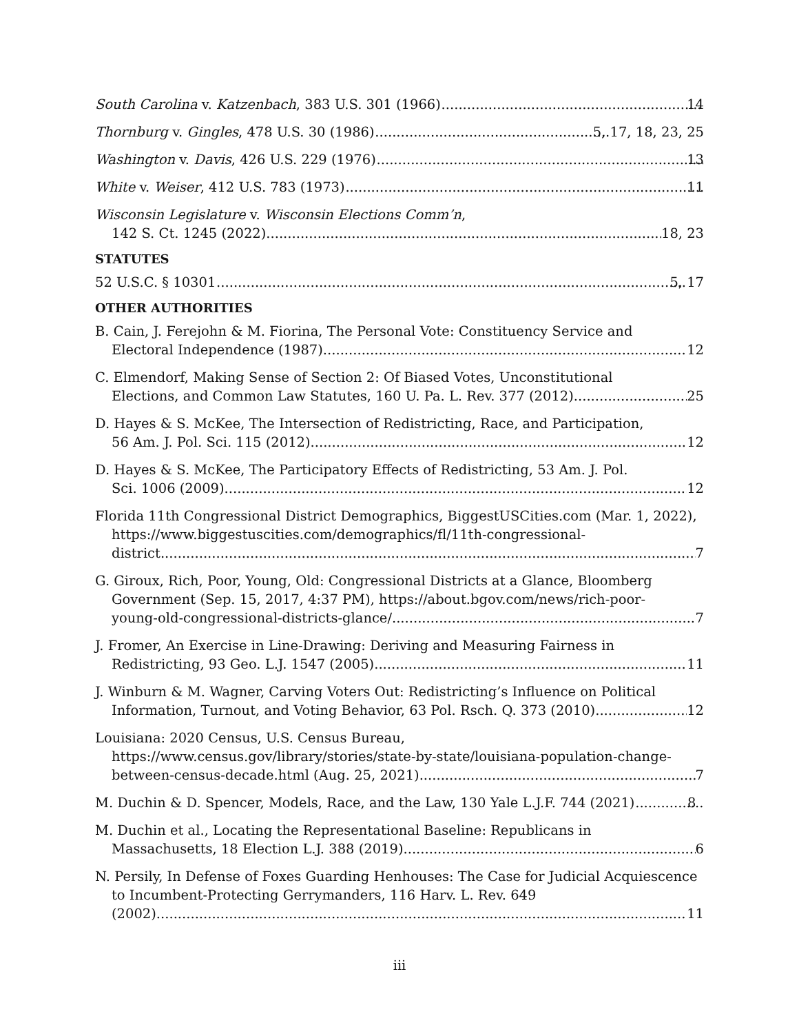South Carolina v. Katzenbach, 383 U.S. 301 (1966) 14
Thornburg v. Gingles, 478 U.S. 30 (1986) 5, 17, 18, 23, 25
Washington v. Davis, 426 U.S. 229 (1976) 13
White v. Weiser, 412 U.S. 783 (1973) 11
Wisconsin Legislature v. Wisconsin Elections Comm’n,
142 S. Ct. 1245 (2022) 18, 23
STATUTES
52 U.S.C. § 10301 5, 17
OTHER AUTHORITIES
B. Cain, J. Ferejohn & M. Fiorina, The Personal Vote: Constituency Service and
Electoral Independence (1987) 12
C. Elmendorf, Making Sense of Section 2: Of Biased Votes, Unconstitutional
Elections, and Common Law Statutes, 160 U. Pa. L. Rev. 377 (2012) 25
D. Hayes & S. McKee, The Intersection of Redistricting, Race, and Participation,
56 Am. J. Pol. Sci. 115 (2012) 12
D. Hayes & S. McKee, The Participatory Effects of Redistricting, 53 Am. J. Pol.
Sci. 1006 (2009) 12
Florida 11th Congressional District Demographics, BiggestUSCities.com (Mar. 1, 2022), https://www.biggestuscities.com/demographics/fl/11th-congressional-
district 7
G. Giroux, Rich, Poor, Young, Old: Congressional Districts at a Glance, Bloomberg Government (Sep. 15, 2017, 4:37 PM), https://about.bgov.com/news/rich-poor-
young-old-congressional-districts-glance/ 7
J. Fromer, An Exercise in Line-Drawing: Deriving and Measuring Fairness in
Redistricting, 93 Geo. L.J. 1547 (2005) 11
J. Winburn & M. Wagner, Carving Voters Out: Redistricting’s Influence on Political
Information, Turnout, and Voting Behavior, 63 Pol. Rsch. Q. 373 (2010) 12
Louisiana: 2020 Census, U.S. Census Bureau, https://www.census.gov/library/stories/state-by-state/louisiana-population-change-
between-census-decade.html (Aug. 25, 2021) 7
M. Duchin & D. Spencer, Models, Race, and the Law, 130 Yale L.J.F. 744 (2021) 8
M. Duchin et al., Locating the Representational Baseline: Republicans in
Massachusetts, 18 Election L.J. 388 (2019) 6
N. Persily, In Defense of Foxes Guarding Henhouses: The Case for Judicial Acquiescence to Incumbent-Protecting Gerrymanders, 116 Harv. L. Rev. 649
(2002) 11
iii